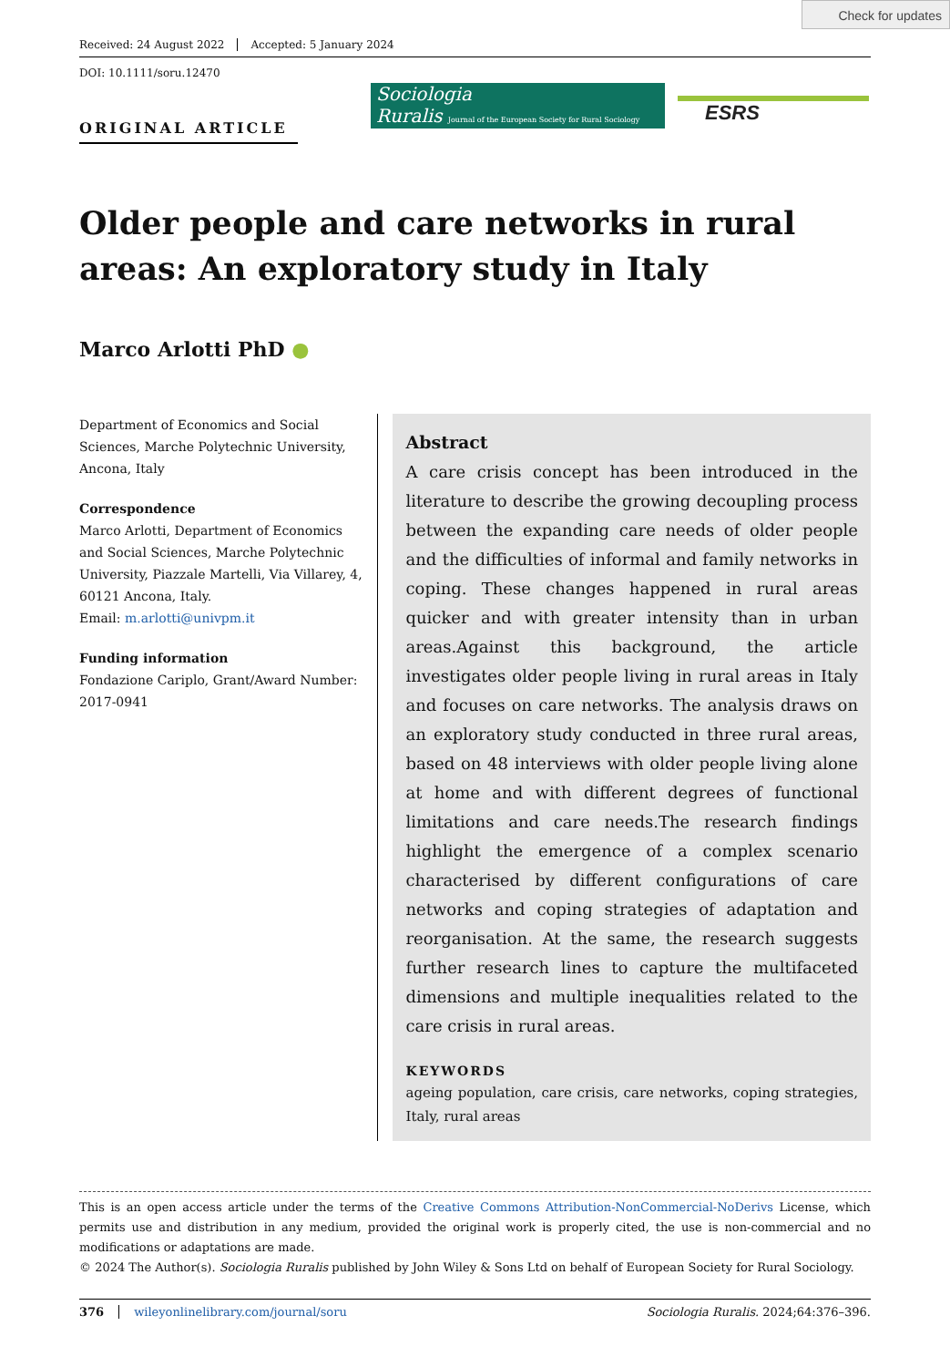Check for updates
Received: 24 August 2022 Accepted: 5 January 2024
DOI: 10.1111/soru.12470
ORIGINAL ARTICLE
Sociologia
Ruralis Journal of the European Society for Rural Sociology
ESRS
Older people and care networks in rural areas: An exploratory study in Italy
Marco Arlotti PhD ●
Department of Economics and Social Sciences, Marche Polytechnic University, Ancona, Italy
Correspondence
Marco Arlotti, Department of Economics and Social Sciences, Marche Polytechnic University, Piazzale Martelli, Via Villarey, 4, 60121 Ancona, Italy.
Email: m.arlotti@univpm.it
Funding information
Fondazione Cariplo, Grant/Award Number: 2017-0941
Abstract
A care crisis concept has been introduced in the literature to describe the growing decoupling process between the expanding care needs of older people and the difficulties of informal and family networks in coping. These changes happened in rural areas quicker and with greater intensity than in urban areas.Against this background, the article investigates older people living in rural areas in Italy and focuses on care networks. The analysis draws on an exploratory study conducted in three rural areas, based on 48 interviews with older people living alone at home and with different degrees of functional limitations and care needs.The research findings highlight the emergence of a complex scenario characterised by different configurations of care networks and coping strategies of adaptation and reorganisation. At the same, the research suggests further research lines to capture the multifaceted dimensions and multiple inequalities related to the care crisis in rural areas.
KEYWORDS
ageing population, care crisis, care networks, coping strategies, Italy, rural areas
This is an open access article under the terms of the Creative Commons Attribution-NonCommercial-NoDerivs License, which permits use and distribution in any medium, provided the original work is properly cited, the use is non-commercial and no modifications or adaptations are made.
© 2024 The Author(s). Sociologia Ruralis published by John Wiley & Sons Ltd on behalf of European Society for Rural Sociology.
376 wileyonlinelibrary.com/journal/soru Sociologia Ruralis. 2024;64:376–396.